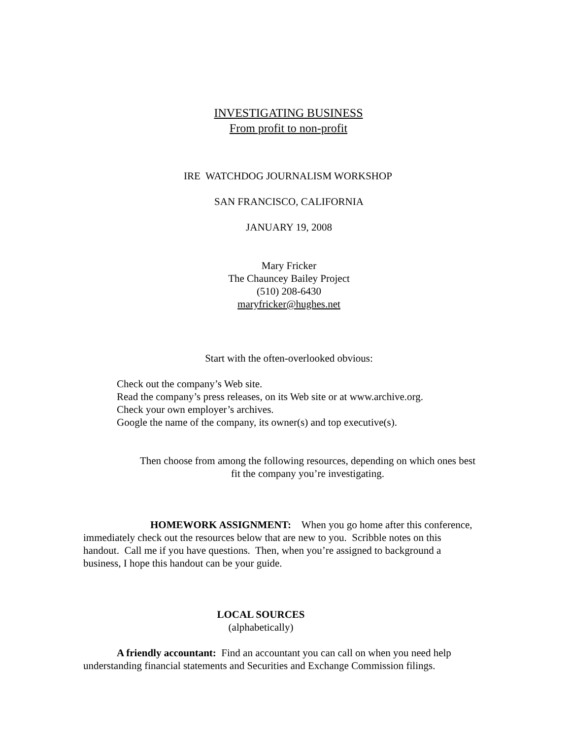INVESTIGATING BUSINESS
From profit to non-profit
IRE WATCHDOG JOURNALISM WORKSHOP
SAN FRANCISCO, CALIFORNIA
JANUARY 19, 2008
Mary Fricker
The Chauncey Bailey Project
(510) 208-6430
maryfricker@hughes.net
Start with the often-overlooked obvious:
Check out the company’s Web site.
Read the company’s press releases, on its Web site or at www.archive.org.
Check your own employer’s archives.
Google the name of the company, its owner(s) and top executive(s).
Then choose from among the following resources, depending on which ones best
fit the company you’re investigating.
HOMEWORK ASSIGNMENT: When you go home after this conference, immediately check out the resources below that are new to you. Scribble notes on this handout. Call me if you have questions. Then, when you’re assigned to background a business, I hope this handout can be your guide.
LOCAL SOURCES
(alphabetically)
A friendly accountant: Find an accountant you can call on when you need help understanding financial statements and Securities and Exchange Commission filings.